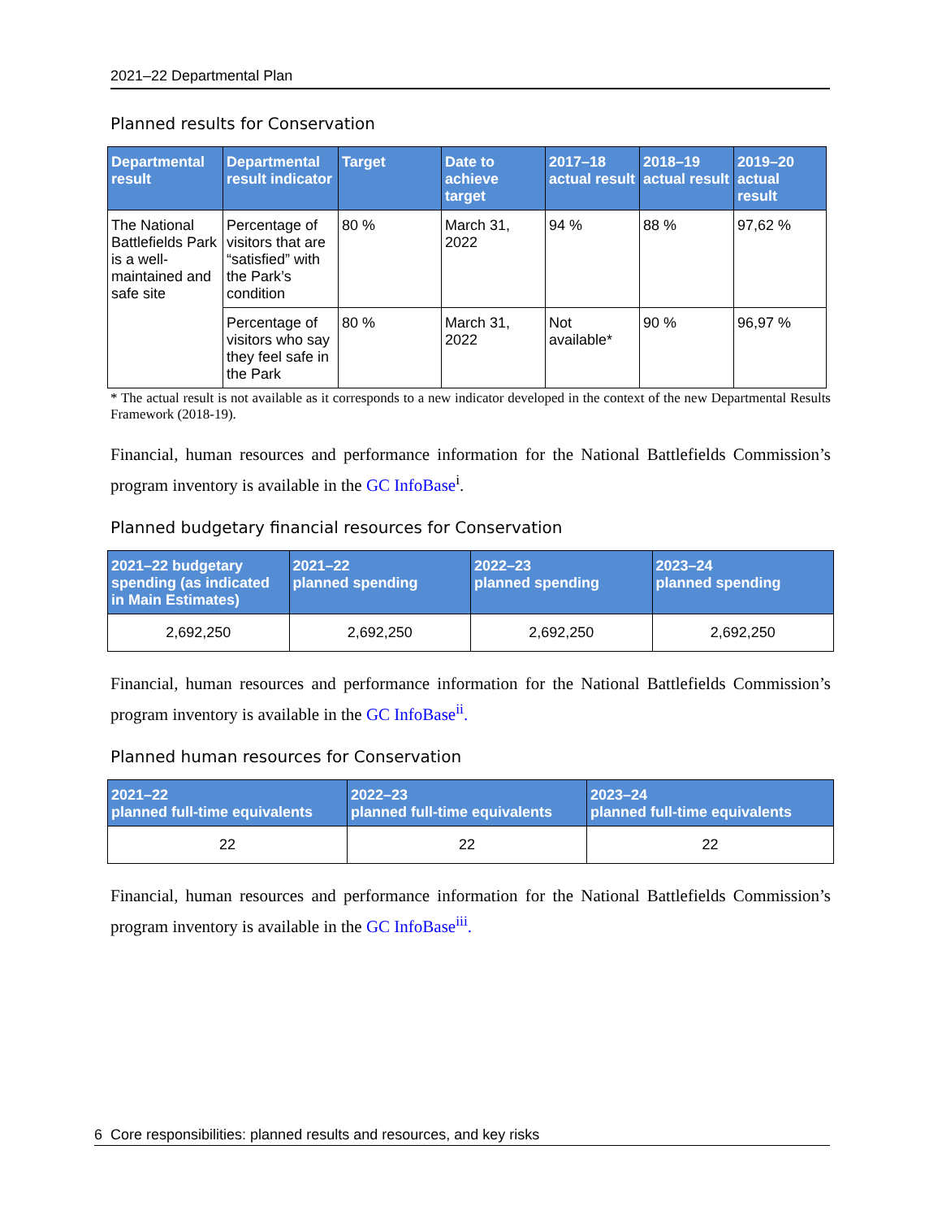2021–22 Departmental Plan
Planned results for Conservation
| Departmental result | Departmental result indicator | Target | Date to achieve target | 2017–18 actual result | 2018–19 actual result | 2019–20 actual result |
| --- | --- | --- | --- | --- | --- | --- |
| The National Battlefields Park is a well-maintained and safe site | Percentage of visitors that are “satisfied” with the Park’s condition | 80 % | March 31, 2022 | 94 % | 88 % | 97,62 % |
| | Percentage of visitors who say they feel safe in the Park | 80 % | March 31, 2022 | Not available* | 90 % | 96,97 % |
* The actual result is not available as it corresponds to a new indicator developed in the context of the new Departmental Results Framework (2018-19).
Financial, human resources and performance information for the National Battlefields Commission’s program inventory is available in the GC InfoBase<sup>i</sup>.
Planned budgetary financial resources for Conservation
| 2021–22 budgetary spending (as indicated in Main Estimates) | 2021–22 planned spending | 2022–23 planned spending | 2023–24 planned spending |
| --- | --- | --- | --- |
| 2,692,250 | 2,692,250 | 2,692,250 | 2,692,250 |
Financial, human resources and performance information for the National Battlefields Commission’s program inventory is available in the GC InfoBase<sup>ii</sup>.
Planned human resources for Conservation
| 2021–22 planned full-time equivalents | 2022–23 planned full-time equivalents | 2023–24 planned full-time equivalents |
| --- | --- | --- |
| 22 | 22 | 22 |
Financial, human resources and performance information for the National Battlefields Commission’s program inventory is available in the GC InfoBase<sup>iii</sup>.
6 Core responsibilities: planned results and resources, and key risks